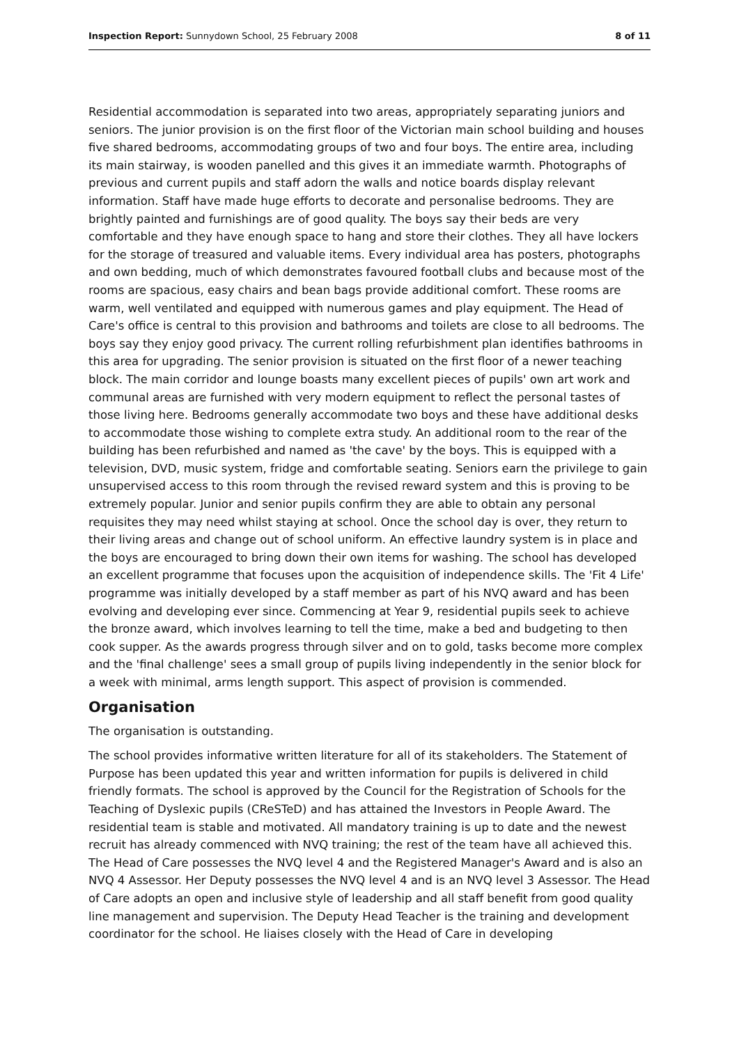Inspection Report: Sunnydown School, 25 February 2008
8 of 11
Residential accommodation is separated into two areas, appropriately separating juniors and seniors. The junior provision is on the first floor of the Victorian main school building and houses five shared bedrooms, accommodating groups of two and four boys. The entire area, including its main stairway, is wooden panelled and this gives it an immediate warmth. Photographs of previous and current pupils and staff adorn the walls and notice boards display relevant information. Staff have made huge efforts to decorate and personalise bedrooms. They are brightly painted and furnishings are of good quality. The boys say their beds are very comfortable and they have enough space to hang and store their clothes. They all have lockers for the storage of treasured and valuable items. Every individual area has posters, photographs and own bedding, much of which demonstrates favoured football clubs and because most of the rooms are spacious, easy chairs and bean bags provide additional comfort. These rooms are warm, well ventilated and equipped with numerous games and play equipment. The Head of Care's office is central to this provision and bathrooms and toilets are close to all bedrooms. The boys say they enjoy good privacy. The current rolling refurbishment plan identifies bathrooms in this area for upgrading. The senior provision is situated on the first floor of a newer teaching block. The main corridor and lounge boasts many excellent pieces of pupils' own art work and communal areas are furnished with very modern equipment to reflect the personal tastes of those living here. Bedrooms generally accommodate two boys and these have additional desks to accommodate those wishing to complete extra study. An additional room to the rear of the building has been refurbished and named as 'the cave' by the boys. This is equipped with a television, DVD, music system, fridge and comfortable seating. Seniors earn the privilege to gain unsupervised access to this room through the revised reward system and this is proving to be extremely popular. Junior and senior pupils confirm they are able to obtain any personal requisites they may need whilst staying at school. Once the school day is over, they return to their living areas and change out of school uniform. An effective laundry system is in place and the boys are encouraged to bring down their own items for washing. The school has developed an excellent programme that focuses upon the acquisition of independence skills. The 'Fit 4 Life' programme was initially developed by a staff member as part of his NVQ award and has been evolving and developing ever since. Commencing at Year 9, residential pupils seek to achieve the bronze award, which involves learning to tell the time, make a bed and budgeting to then cook supper. As the awards progress through silver and on to gold, tasks become more complex and the 'final challenge' sees a small group of pupils living independently in the senior block for a week with minimal, arms length support. This aspect of provision is commended.
Organisation
The organisation is outstanding.
The school provides informative written literature for all of its stakeholders. The Statement of Purpose has been updated this year and written information for pupils is delivered in child friendly formats. The school is approved by the Council for the Registration of Schools for the Teaching of Dyslexic pupils (CReSTeD) and has attained the Investors in People Award. The residential team is stable and motivated. All mandatory training is up to date and the newest recruit has already commenced with NVQ training; the rest of the team have all achieved this. The Head of Care possesses the NVQ level 4 and the Registered Manager's Award and is also an NVQ 4 Assessor. Her Deputy possesses the NVQ level 4 and is an NVQ level 3 Assessor. The Head of Care adopts an open and inclusive style of leadership and all staff benefit from good quality line management and supervision. The Deputy Head Teacher is the training and development coordinator for the school. He liaises closely with the Head of Care in developing